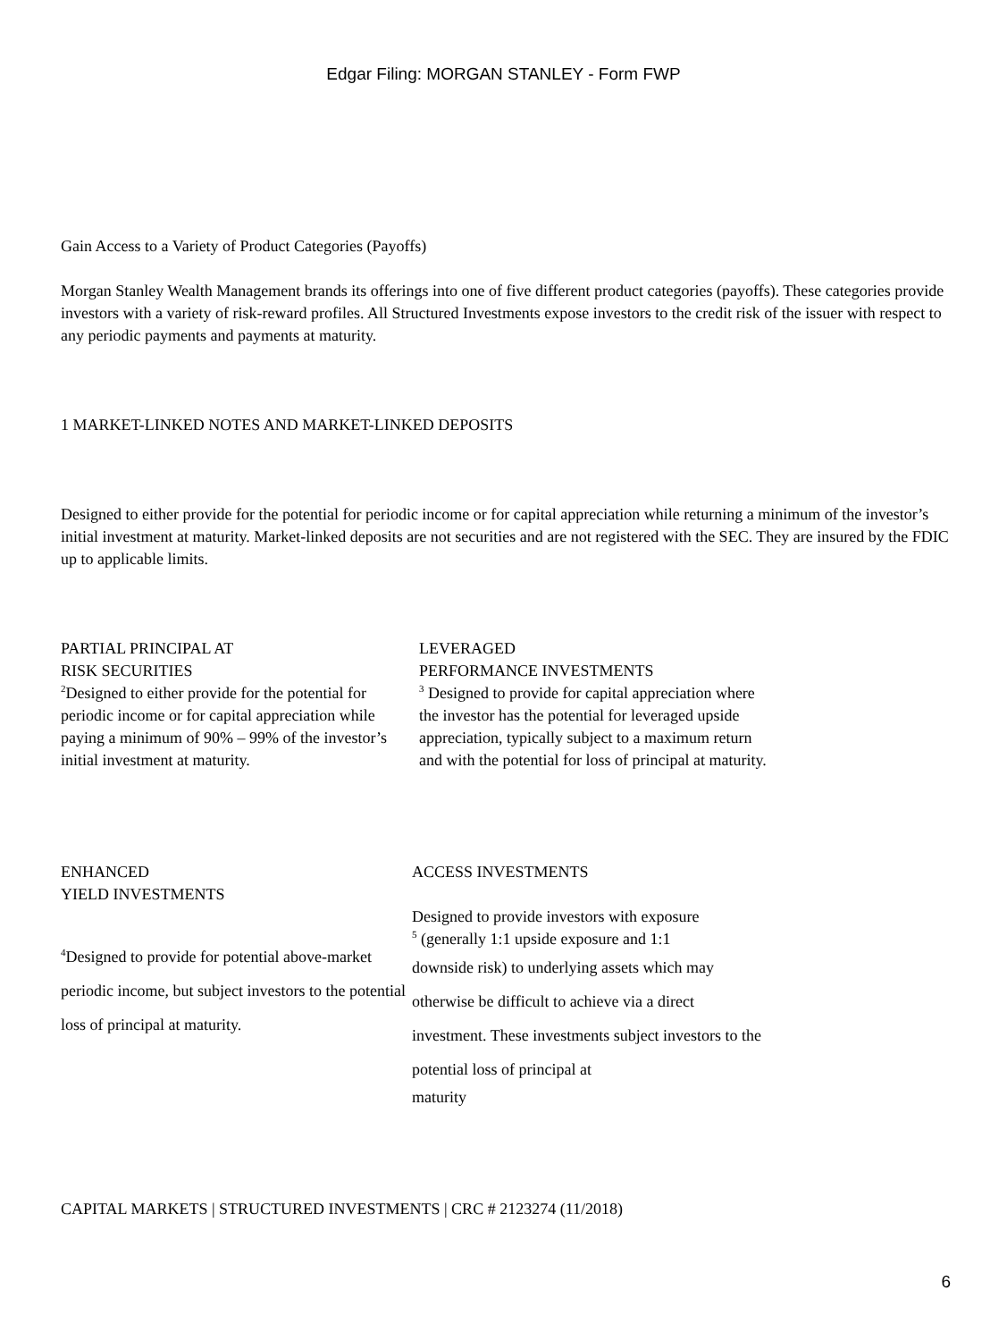Edgar Filing: MORGAN STANLEY - Form FWP
Gain Access to a Variety of Product Categories (Payoffs)
Morgan Stanley Wealth Management brands its offerings into one of five different product categories (payoffs). These categories provide investors with a variety of risk-reward profiles. All Structured Investments expose investors to the credit risk of the issuer with respect to any periodic payments and payments at maturity.
1 MARKET-LINKED NOTES AND MARKET-LINKED DEPOSITS
Designed to either provide for the potential for periodic income or for capital appreciation while returning a minimum of the investor’s initial investment at maturity. Market-linked deposits are not securities and are not registered with the SEC. They are insured by the FDIC up to applicable limits.
PARTIAL PRINCIPAL AT
RISK SECURITIES
<sup>2</sup> Designed to either provide for the potential for periodic income or for capital appreciation while paying a minimum of 90% – 99% of the investor’s initial investment at maturity.
LEVERAGED
PERFORMANCE INVESTMENTS
<sup>3</sup> Designed to provide for capital appreciation where the investor has the potential for leveraged upside appreciation, typically subject to a maximum return and with the potential for loss of principal at maturity.
ENHANCED
YIELD INVESTMENTS
<sup>4</sup> Designed to provide for potential above-market periodic income, but subject investors to the potential loss of principal at maturity.
ACCESS INVESTMENTS
Designed to provide investors with exposure
<sup>5</sup> (generally 1:1 upside exposure and 1:1
downside risk) to underlying assets which may otherwise be difficult to achieve via a direct investment. These investments subject investors to the potential loss of principal at
maturity
CAPITAL MARKETS | STRUCTURED INVESTMENTS | CRC # 2123274 (11/2018)
6